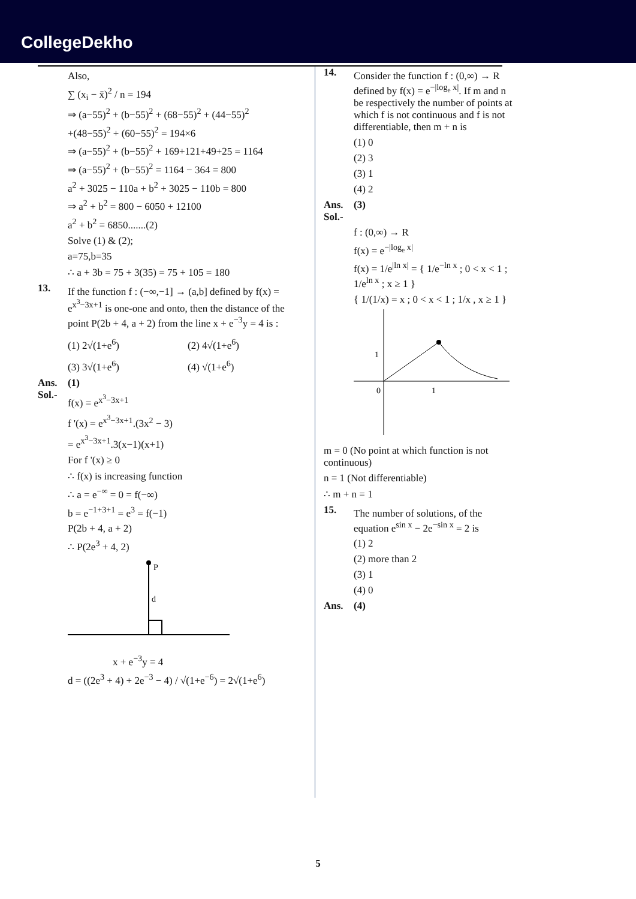CollegeDekho
Also,
∑ (x<sub>i</sub> − x̄)<sup>2</sup> / n = 194
⇒ (a−55)<sup>2</sup> + (b−55)<sup>2</sup> + (68−55)<sup>2</sup> + (44−55)<sup>2</sup>
+(48−55)<sup>2</sup> + (60−55)<sup>2</sup> = 194×6
⇒ (a−55)<sup>2</sup> + (b−55)<sup>2</sup> + 169+121+49+25 = 1164
⇒ (a−55)<sup>2</sup> + (b−55)<sup>2</sup> = 1164 − 364 = 800
a<sup>2</sup> + 3025 − 110a + b<sup>2</sup> + 3025 − 110b = 800
⇒ a<sup>2</sup> + b<sup>2</sup> = 800 − 6050 + 12100
a<sup>2</sup> + b<sup>2</sup> = 6850.......(2)
Solve (1) & (2);
a=75,b=35
∴ a + 3b = 75 + 3(35) = 75 + 105 = 180
13.
If the function f : (−∞,−1] → (a,b] defined by f(x) = e<sup>x<sup>3</sup>−3x+1</sup> is one-one and onto, then the distance of the point P(2b + 4, a + 2) from the line x + e<sup>−3</sup>y = 4 is :
(1) 2√(1+e<sup>6</sup>)
(2) 4√(1+e<sup>6</sup>)
(3) 3√(1+e<sup>6</sup>)
(4) √(1+e<sup>6</sup>)
Ans. (1)
Sol.-
f(x) = e<sup>x<sup>3</sup>−3x+1</sup>
f '(x) = e<sup>x<sup>3</sup>−3x+1</sup>.(3x<sup>2</sup> − 3)
= e<sup>x<sup>3</sup>−3x+1</sup>.3(x−1)(x+1)
For f '(x) ≥ 0
∴ f(x) is increasing function
∴ a = e<sup>−∞</sup> = 0 = f(−∞)
b = e<sup>−1+3+1</sup> = e<sup>3</sup> = f(−1)
P(2b + 4, a + 2)
∴ P(2e<sup>3</sup> + 4, 2)
P
d
x + e<sup>−3</sup>y = 4
d = ((2e<sup>3</sup> + 4) + 2e<sup>−3</sup> − 4) / √(1+e<sup>−6</sup>) = 2√(1+e<sup>6</sup>)
14.
Consider the function f : (0,∞) → R defined by f(x) = e<sup>−|log<sub>e</sub> x|</sup>. If m and n be respectively the number of points at which f is not continuous and f is not differentiable, then m + n is
(1) 0
(2) 3
(3) 1
(4) 2
Ans. (3)
Sol.-
f : (0,∞) → R
f(x) = e<sup>−|log<sub>e</sub> x|</sup>
f(x) = 1/e<sup>|ln x|</sup> = { 1/e<sup>−ln x</sup> ; 0 < x < 1 ; 1/e<sup>ln x</sup> ; x ≥ 1 }
{ 1/(1/x) = x ; 0 < x < 1 ; 1/x , x ≥ 1 }
1
0
1
m = 0 (No point at which function is not continuous)
n = 1 (Not differentiable)
∴ m + n = 1
15.
The number of solutions, of the equation e<sup>sin x</sup> − 2e<sup>−sin x</sup> = 2 is
(1) 2
(2) more than 2
(3) 1
(4) 0
Ans. (4)
5